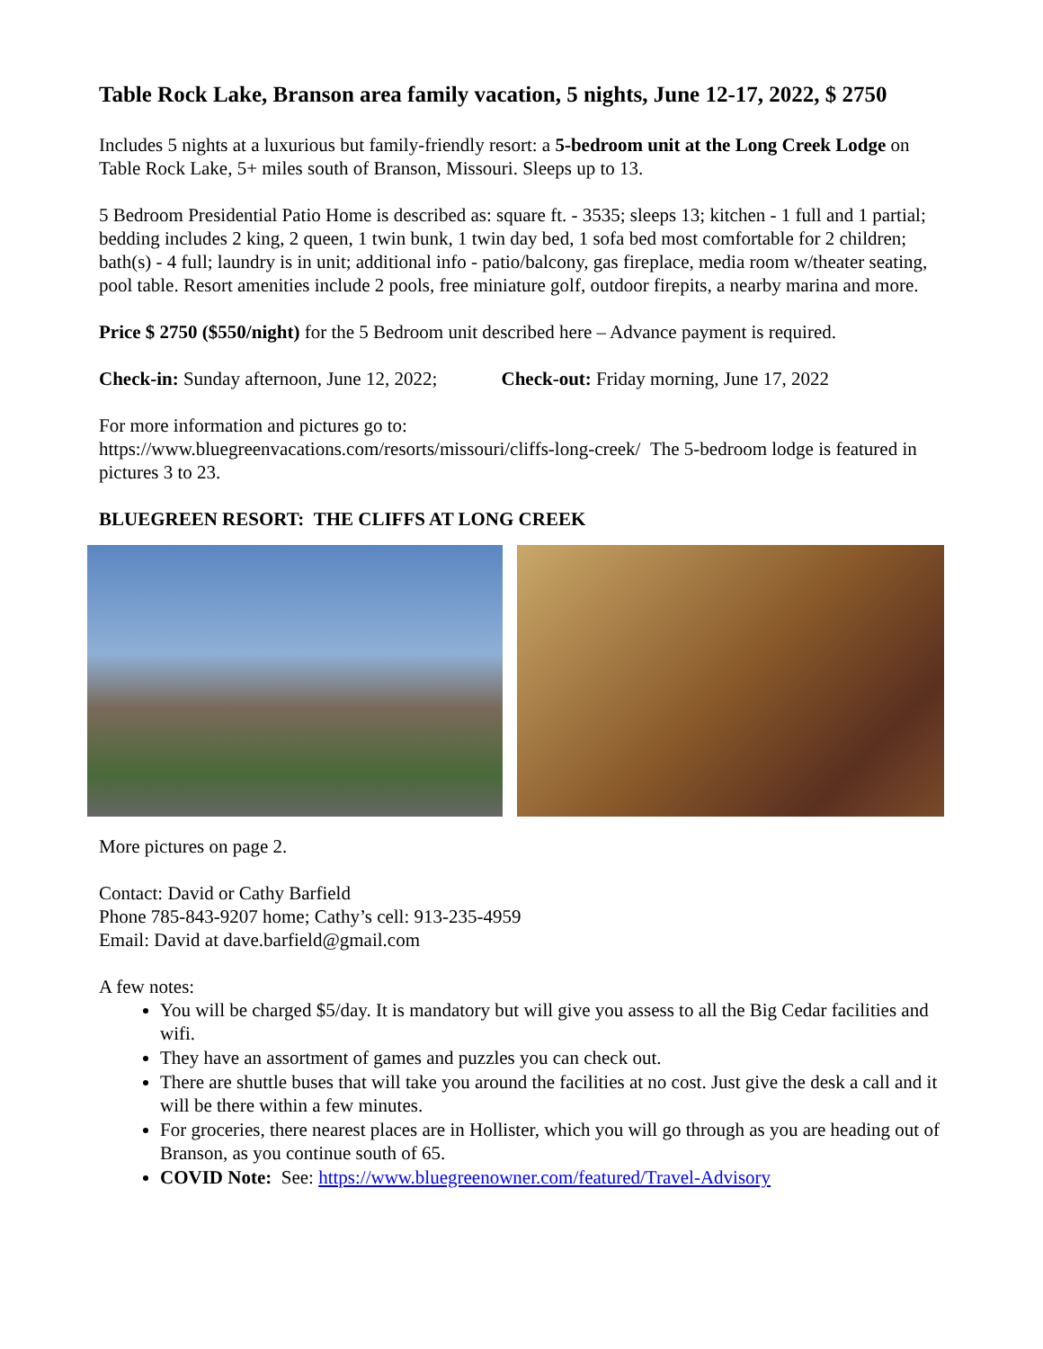Table Rock Lake, Branson area family vacation, 5 nights, June 12-17, 2022, $ 2750
Includes 5 nights at a luxurious but family-friendly resort: a 5-bedroom unit at the Long Creek Lodge on Table Rock Lake, 5+ miles south of Branson, Missouri. Sleeps up to 13.
5 Bedroom Presidential Patio Home is described as: square ft. - 3535; sleeps 13; kitchen - 1 full and 1 partial; bedding includes 2 king, 2 queen, 1 twin bunk, 1 twin day bed, 1 sofa bed most comfortable for 2 children; bath(s) - 4 full; laundry is in unit; additional info - patio/balcony, gas fireplace, media room w/theater seating, pool table. Resort amenities include 2 pools, free miniature golf, outdoor firepits, a nearby marina and more.
Price $ 2750 ($550/night) for the 5 Bedroom unit described here – Advance payment is required.
Check-in: Sunday afternoon, June 12, 2022; Check-out: Friday morning, June 17, 2022
For more information and pictures go to:
https://www.bluegreenvacations.com/resorts/missouri/cliffs-long-creek/ The 5-bedroom lodge is featured in pictures 3 to 23.
BLUEGREEN RESORT: THE CLIFFS AT LONG CREEK
More pictures on page 2.
Contact: David or Cathy Barfield
Phone 785-843-9207 home; Cathy’s cell: 913-235-4959
Email: David at dave.barfield@gmail.com
A few notes:
You will be charged $5/day. It is mandatory but will give you assess to all the Big Cedar facilities and wifi.
They have an assortment of games and puzzles you can check out.
There are shuttle buses that will take you around the facilities at no cost. Just give the desk a call and it will be there within a few minutes.
For groceries, there nearest places are in Hollister, which you will go through as you are heading out of Branson, as you continue south of 65.
COVID Note: See: https://www.bluegreenowner.com/featured/Travel-Advisory